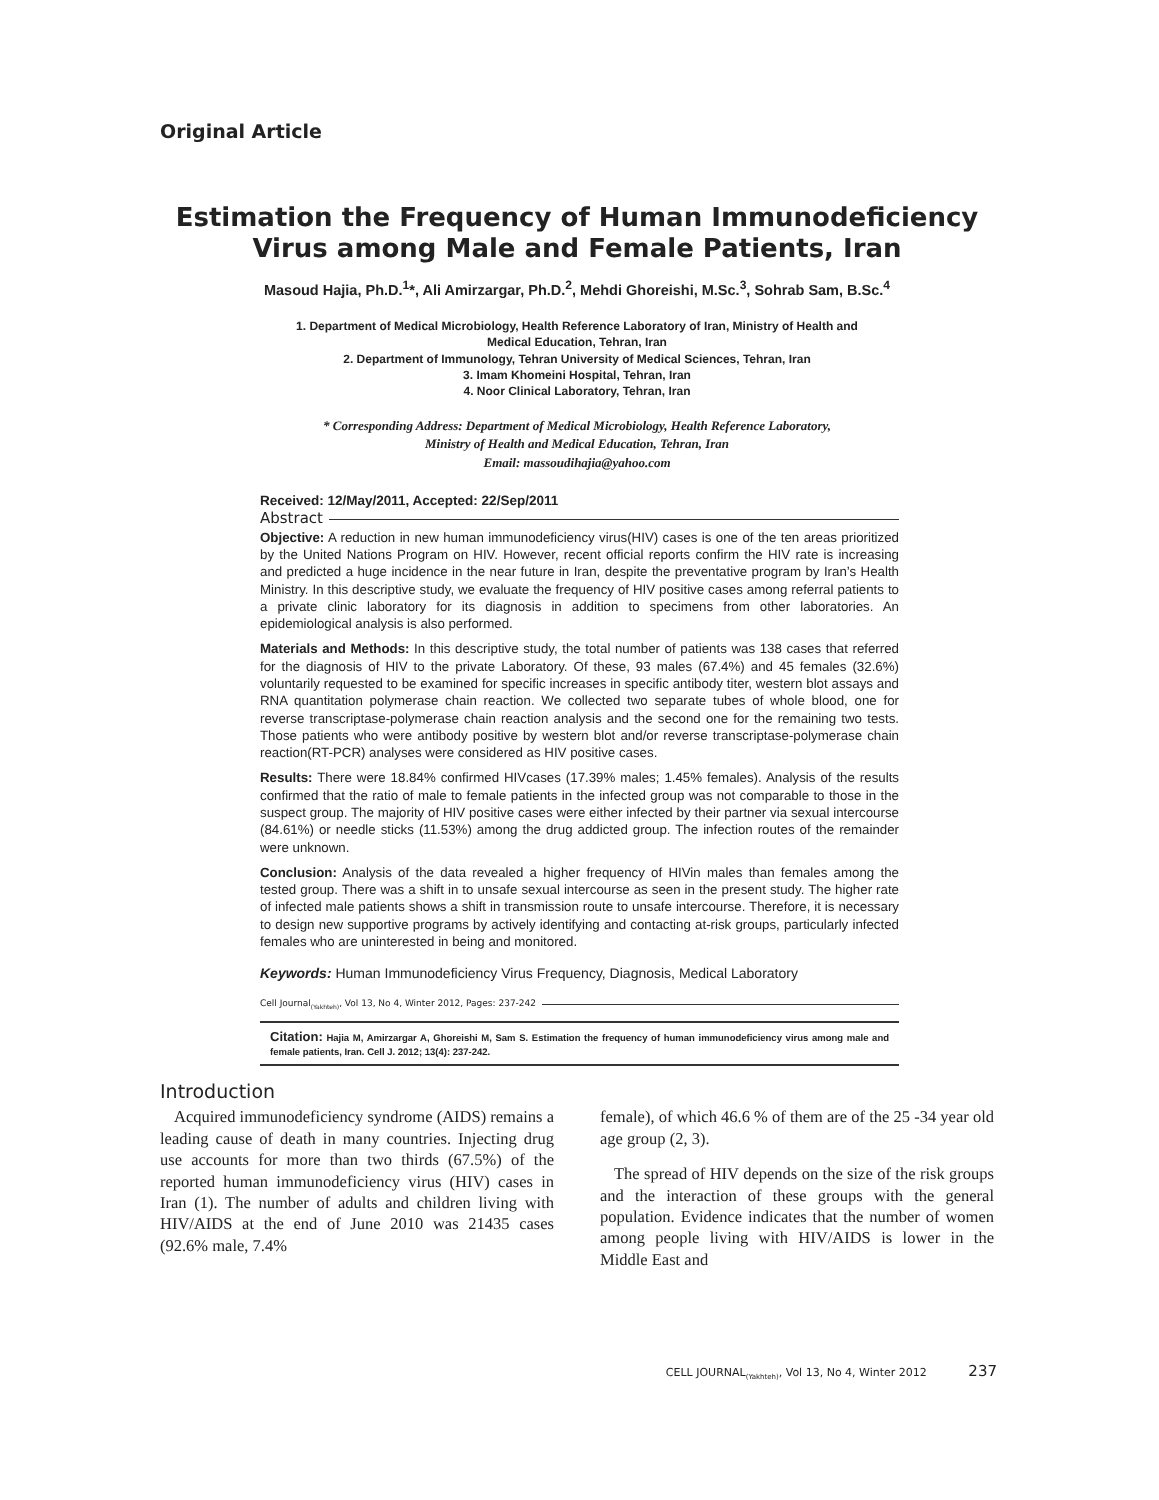Original Article
Estimation the Frequency of Human Immunodeficiency
Virus among Male and Female Patients, Iran
Masoud Hajia, Ph.D.<sup>1</sup>*, Ali Amirzargar, Ph.D.<sup>2</sup>, Mehdi Ghoreishi, M.Sc.<sup>3</sup>, Sohrab Sam, B.Sc.<sup>4</sup>
1. Department of Medical Microbiology, Health Reference Laboratory of Iran, Ministry of Health and
Medical Education, Tehran, Iran
2. Department of Immunology, Tehran University of Medical Sciences, Tehran, Iran
3. Imam Khomeini Hospital, Tehran, Iran
4. Noor Clinical Laboratory, Tehran, Iran
* Corresponding Address: Department of Medical Microbiology, Health Reference Laboratory,
Ministry of Health and Medical Education, Tehran, Iran
Email: massoudihajia@yahoo.com
Received: 12/May/2011, Accepted: 22/Sep/2011
Abstract
Objective: A reduction in new human immunodeficiency virus(HIV) cases is one of the ten areas prioritized by the United Nations Program on HIV. However, recent official reports confirm the HIV rate is increasing and predicted a huge incidence in the near future in Iran, despite the preventative program by Iran’s Health Ministry. In this descriptive study, we evaluate the frequency of HIV positive cases among referral patients to a private clinic laboratory for its diagnosis in addition to specimens from other laboratories. An epidemiological analysis is also performed.
Materials and Methods: In this descriptive study, the total number of patients was 138 cases that referred for the diagnosis of HIV to the private Laboratory. Of these, 93 males (67.4%) and 45 females (32.6%) voluntarily requested to be examined for specific increases in specific antibody titer, western blot assays and RNA quantitation polymerase chain reaction. We collected two separate tubes of whole blood, one for reverse transcriptase-polymerase chain reaction analysis and the second one for the remaining two tests. Those patients who were antibody positive by western blot and/or reverse transcriptase-polymerase chain reaction(RT-PCR) analyses were considered as HIV positive cases.
Results: There were 18.84% confirmed HIVcases (17.39% males; 1.45% females). Analysis of the results confirmed that the ratio of male to female patients in the infected group was not comparable to those in the suspect group. The majority of HIV positive cases were either infected by their partner via sexual intercourse (84.61%) or needle sticks (11.53%) among the drug addicted group. The infection routes of the remainder were unknown.
Conclusion: Analysis of the data revealed a higher frequency of HIVin males than females among the tested group. There was a shift in to unsafe sexual intercourse as seen in the present study. The higher rate of infected male patients shows a shift in transmission route to unsafe intercourse. Therefore, it is necessary to design new supportive programs by actively identifying and contacting at-risk groups, particularly infected females who are uninterested in being and monitored.
Keywords: Human Immunodeficiency Virus Frequency, Diagnosis, Medical Laboratory
Cell Journal<sub>(Yakhteh)</sub>, Vol 13, No 4, Winter 2012, Pages: 237-242
Citation: Hajia M, Amirzargar A, Ghoreishi M, Sam S. Estimation the frequency of human immunodeficiency virus among male and female patients, Iran. Cell J. 2012; 13(4): 237-242.
Introduction
Acquired immunodeficiency syndrome (AIDS) remains a leading cause of death in many countries. Injecting drug use accounts for more than two thirds (67.5%) of the reported human immunodeficiency virus (HIV) cases in Iran (1). The number of adults and children living with HIV/AIDS at the end of June 2010 was 21435 cases (92.6% male, 7.4%
female), of which 46.6 % of them are of the 25 -34 year old age group (2, 3).
The spread of HIV depends on the size of the risk groups and the interaction of these groups with the general population. Evidence indicates that the number of women among people living with HIV/AIDS is lower in the Middle East and
CELL JOURNAL<sub>(Yakhteh)</sub>, Vol 13, No 4, Winter 2012 237